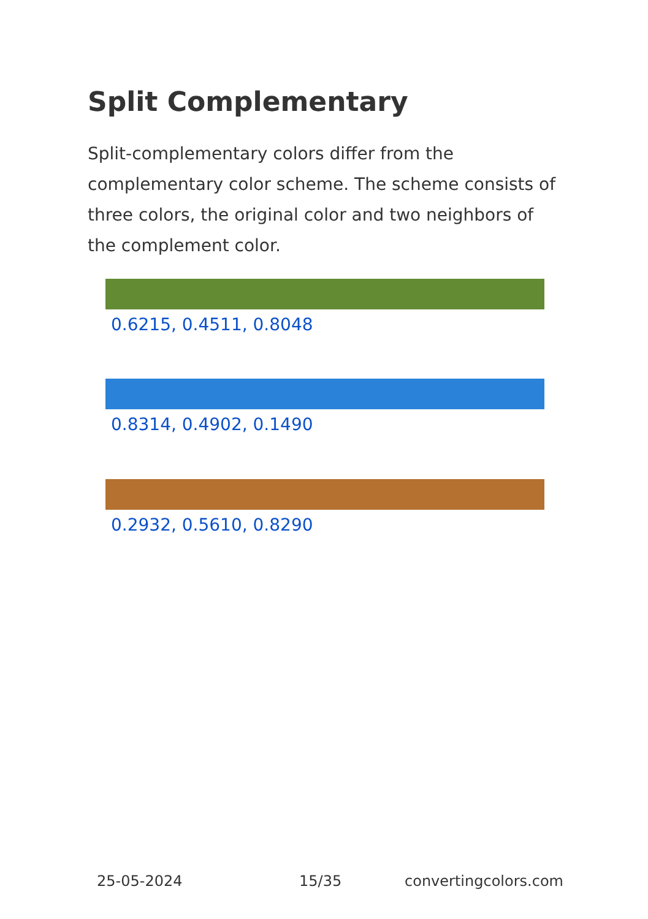Split Complementary
Split-complementary colors differ from the complementary color scheme. The scheme consists of three colors, the original color and two neighbors of the complement color.
0.6215, 0.4511, 0.8048
0.8314, 0.4902, 0.1490
0.2932, 0.5610, 0.8290
25-05-2024 15/35 convertingcolors.com